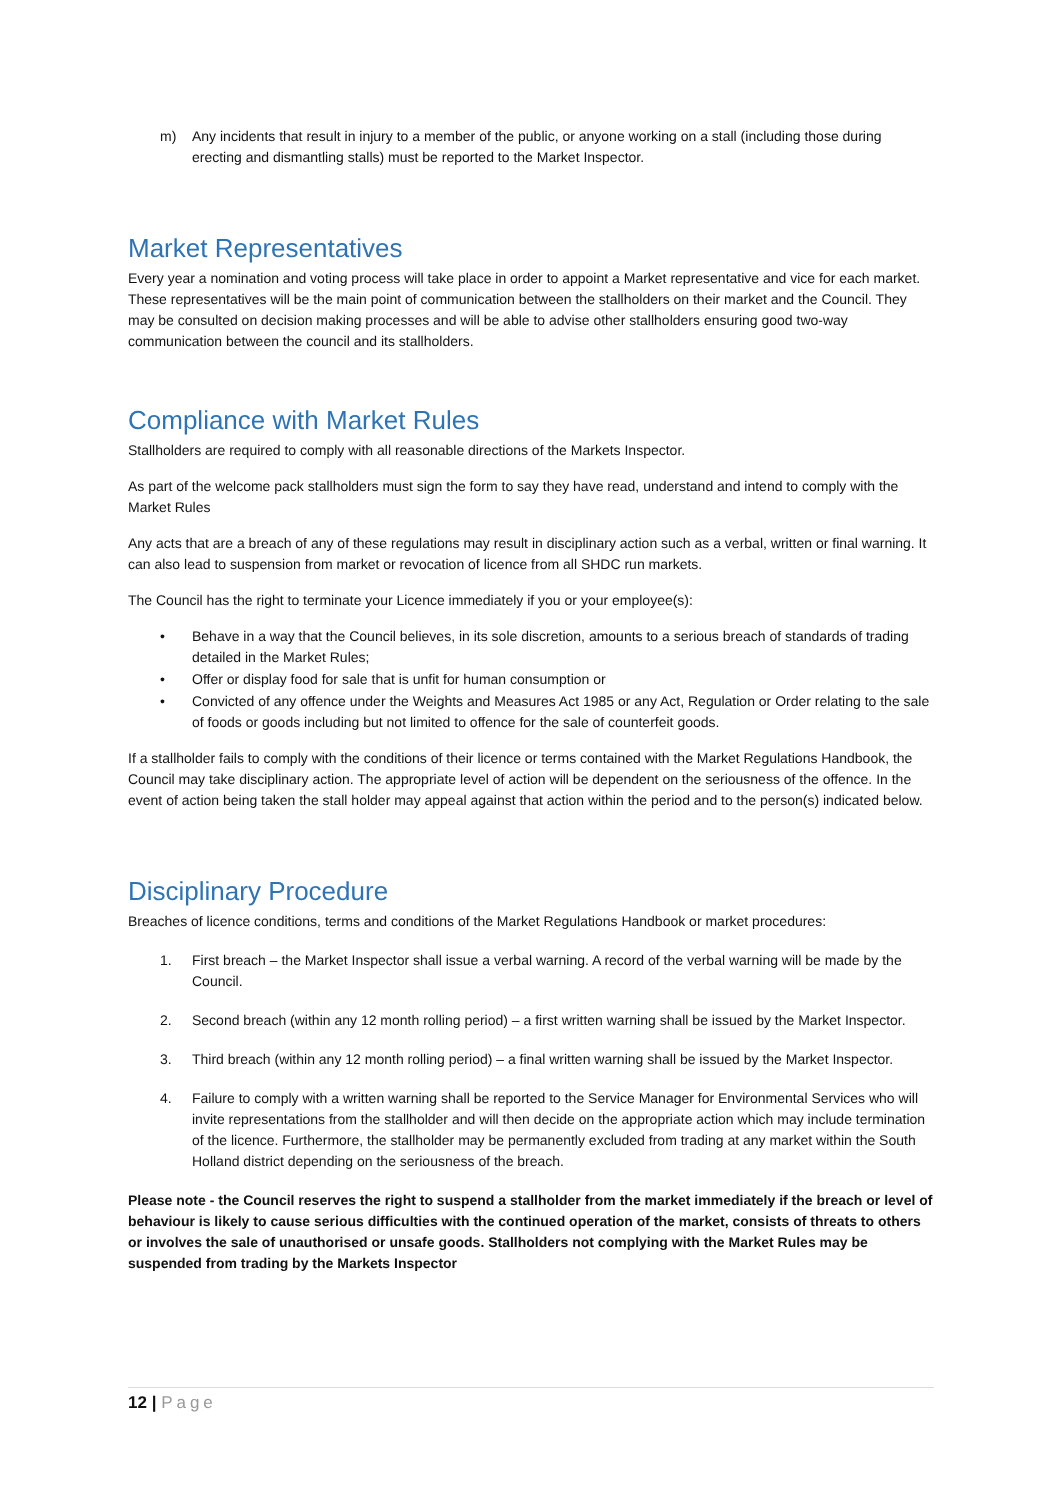m) Any incidents that result in injury to a member of the public, or anyone working on a stall (including those during erecting and dismantling stalls) must be reported to the Market Inspector.
Market Representatives
Every year a nomination and voting process will take place in order to appoint a Market representative and vice for each market. These representatives will be the main point of communication between the stallholders on their market and the Council. They may be consulted on decision making processes and will be able to advise other stallholders ensuring good two-way communication between the council and its stallholders.
Compliance with Market Rules
Stallholders are required to comply with all reasonable directions of the Markets Inspector.
As part of the welcome pack stallholders must sign the form to say they have read, understand and intend to comply with the Market Rules
Any acts that are a breach of any of these regulations may result in disciplinary action such as a verbal, written or final warning. It can also lead to suspension from market or revocation of licence from all SHDC run markets.
The Council has the right to terminate your Licence immediately if you or your employee(s):
• Behave in a way that the Council believes, in its sole discretion, amounts to a serious breach of standards of trading detailed in the Market Rules;
• Offer or display food for sale that is unfit for human consumption or
• Convicted of any offence under the Weights and Measures Act 1985 or any Act, Regulation or Order relating to the sale of foods or goods including but not limited to offence for the sale of counterfeit goods.
If a stallholder fails to comply with the conditions of their licence or terms contained with the Market Regulations Handbook, the Council may take disciplinary action. The appropriate level of action will be dependent on the seriousness of the offence. In the event of action being taken the stall holder may appeal against that action within the period and to the person(s) indicated below.
Disciplinary Procedure
Breaches of licence conditions, terms and conditions of the Market Regulations Handbook or market procedures:
1. First breach – the Market Inspector shall issue a verbal warning. A record of the verbal warning will be made by the Council.
2. Second breach (within any 12 month rolling period) – a first written warning shall be issued by the Market Inspector.
3. Third breach (within any 12 month rolling period) – a final written warning shall be issued by the Market Inspector.
4. Failure to comply with a written warning shall be reported to the Service Manager for Environmental Services who will invite representations from the stallholder and will then decide on the appropriate action which may include termination of the licence. Furthermore, the stallholder may be permanently excluded from trading at any market within the South Holland district depending on the seriousness of the breach.
Please note - the Council reserves the right to suspend a stallholder from the market immediately if the breach or level of behaviour is likely to cause serious difficulties with the continued operation of the market, consists of threats to others or involves the sale of unauthorised or unsafe goods. Stallholders not complying with the Market Rules may be suspended from trading by the Markets Inspector
12 | Page